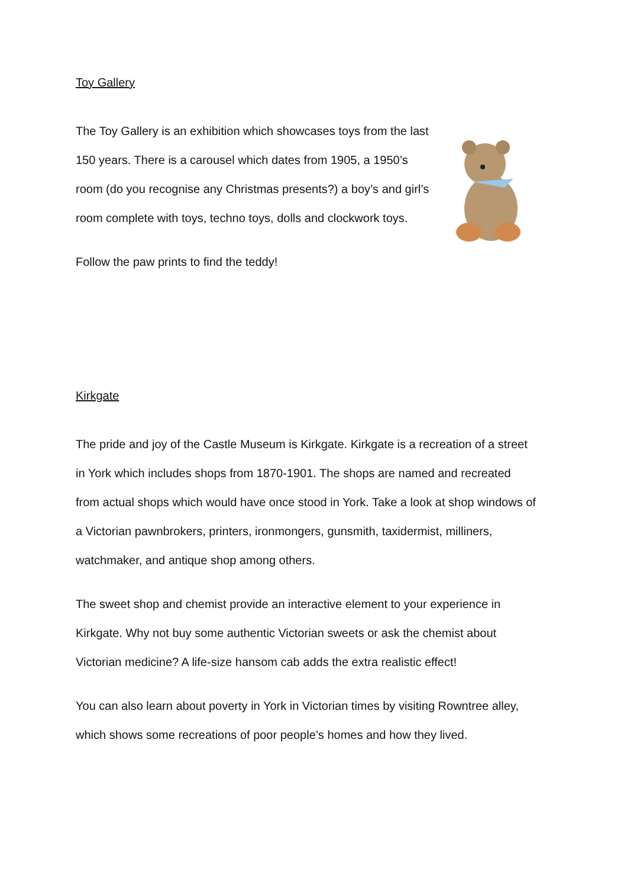Toy Gallery
The Toy Gallery is an exhibition which showcases toys from the last 150 years. There is a carousel which dates from 1905, a 1950’s room (do you recognise any Christmas presents?) a boy’s and girl’s room complete with toys, techno toys, dolls and clockwork toys.
Follow the paw prints to find the teddy!
Kirkgate
The pride and joy of the Castle Museum is Kirkgate. Kirkgate is a recreation of a street in York which includes shops from 1870-1901. The shops are named and recreated from actual shops which would have once stood in York. Take a look at shop windows of a Victorian pawnbrokers, printers, ironmongers, gunsmith, taxidermist, milliners, watchmaker, and antique shop among others.
The sweet shop and chemist provide an interactive element to your experience in Kirkgate. Why not buy some authentic Victorian sweets or ask the chemist about Victorian medicine? A life-size hansom cab adds the extra realistic effect!
You can also learn about poverty in York in Victorian times by visiting Rowntree alley, which shows some recreations of poor people’s homes and how they lived.